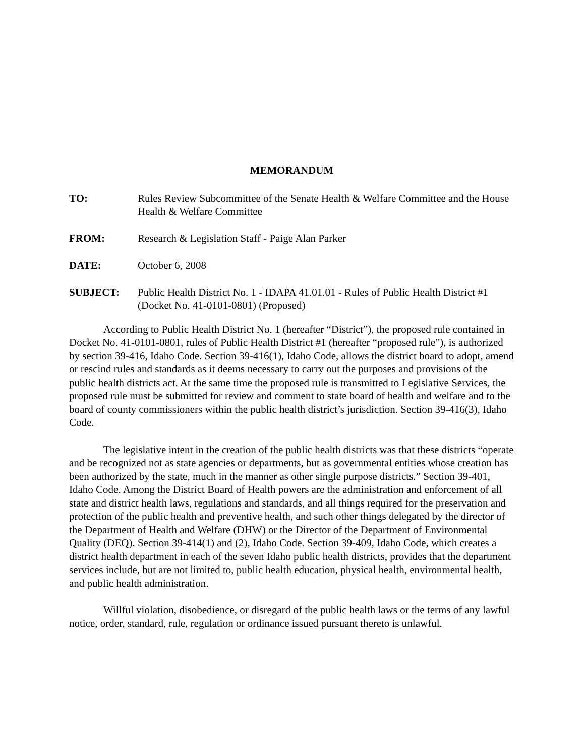MEMORANDUM
TO: Rules Review Subcommittee of the Senate Health & Welfare Committee and the House Health & Welfare Committee
FROM: Research & Legislation Staff - Paige Alan Parker
DATE: October 6, 2008
SUBJECT: Public Health District No. 1 - IDAPA 41.01.01 - Rules of Public Health District #1 (Docket No. 41-0101-0801) (Proposed)
According to Public Health District No. 1 (hereafter “District”), the proposed rule contained in Docket No. 41-0101-0801, rules of Public Health District #1 (hereafter “proposed rule”), is authorized by section 39-416, Idaho Code. Section 39-416(1), Idaho Code, allows the district board to adopt, amend or rescind rules and standards as it deems necessary to carry out the purposes and provisions of the public health districts act. At the same time the proposed rule is transmitted to Legislative Services, the proposed rule must be submitted for review and comment to state board of health and welfare and to the board of county commissioners within the public health district’s jurisdiction. Section 39-416(3), Idaho Code.
The legislative intent in the creation of the public health districts was that these districts “operate and be recognized not as state agencies or departments, but as governmental entities whose creation has been authorized by the state, much in the manner as other single purpose districts.” Section 39-401, Idaho Code. Among the District Board of Health powers are the administration and enforcement of all state and district health laws, regulations and standards, and all things required for the preservation and protection of the public health and preventive health, and such other things delegated by the director of the Department of Health and Welfare (DHW) or the Director of the Department of Environmental Quality (DEQ). Section 39-414(1) and (2), Idaho Code. Section 39-409, Idaho Code, which creates a district health department in each of the seven Idaho public health districts, provides that the department services include, but are not limited to, public health education, physical health, environmental health, and public health administration.
Willful violation, disobedience, or disregard of the public health laws or the terms of any lawful notice, order, standard, rule, regulation or ordinance issued pursuant thereto is unlawful.